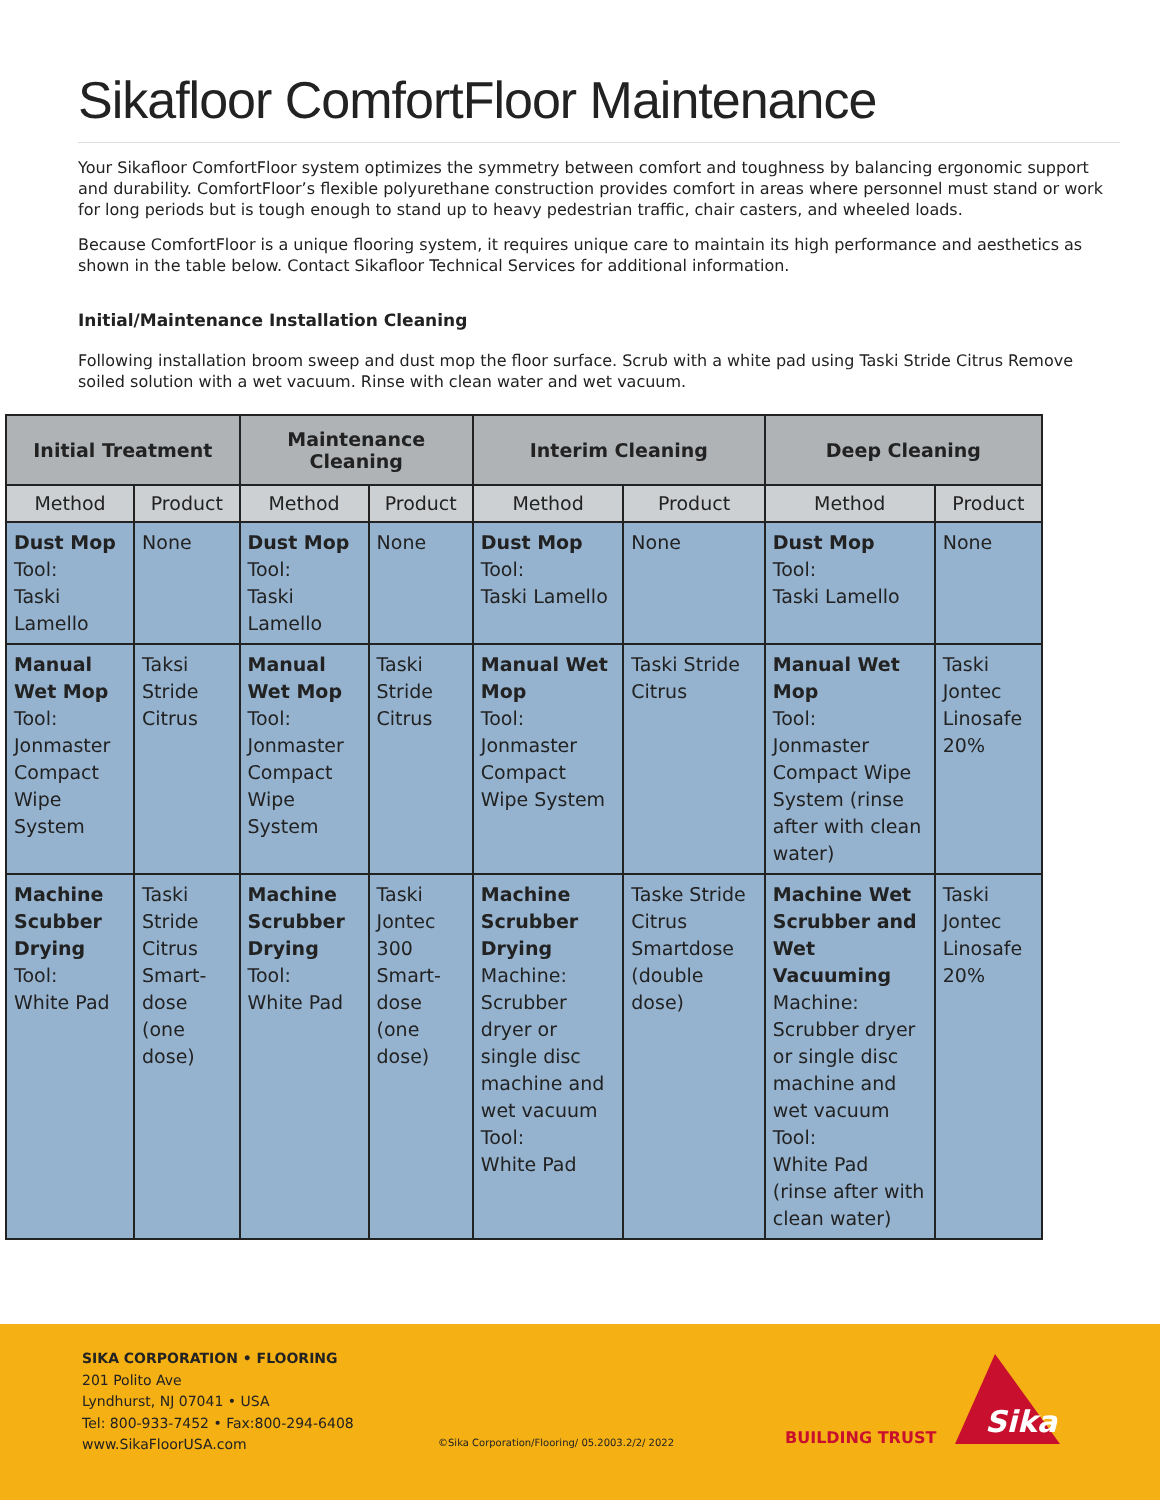Sikafloor ComfortFloor Maintenance
Your Sikafloor ComfortFloor system optimizes the symmetry between comfort and toughness by balancing ergonomic support and durability. ComfortFloor’s flexible polyurethane construction provides comfort in areas where personnel must stand or work for long periods but is tough enough to stand up to heavy pedestrian traffic, chair casters, and wheeled loads.
Because ComfortFloor is a unique flooring system, it requires unique care to maintain its high performance and aesthetics as shown in the table below. Contact Sikafloor Technical Services for additional information.
Initial/Maintenance Installation Cleaning
Following installation broom sweep and dust mop the floor surface. Scrub with a white pad using Taski Stride Citrus Remove soiled solution with a wet vacuum. Rinse with clean water and wet vacuum.
| Initial Treatment | | Maintenance Cleaning | | Interim Cleaning | | Deep Cleaning | |
| --- | --- | --- | --- | --- | --- | --- | --- |
| Method | Product | Method | Product | Method | Product | Method | Product |
| Dust Mop Tool: Taski Lamello | None | Dust Mop Tool: Taski Lamello | None | Dust Mop Tool: Taski Lamello | None | Dust Mop Tool: Taski Lamello | None |
| Manual Wet Mop Tool: Jonmaster Compact Wipe System | Taksi Stride Citrus | Manual Wet Mop Tool: Jonmaster Compact Wipe System | Taski Stride Citrus | Manual Wet Mop Tool: Jonmaster Compact Wipe System | Taski Stride Citrus | Manual Wet Mop Tool: Jonmaster Compact Wipe System (rinse after with clean water) | Taski Jontec Linosafe 20% |
| Machine Scubber Drying Tool: White Pad | Taski Stride Citrus Smart-dose (one dose) | Machine Scrubber Drying Tool: White Pad | Taski Jontec 300 Smart-dose (one dose) | Machine Scrubber Drying Machine: Scrubber dryer or single disc machine and wet vacuum Tool: White Pad | Taske Stride Citrus Smartdose (double dose) | Machine Wet Scrubber and Wet Vacuuming Machine: Scrubber dryer or single disc machine and wet vacuum Tool: White Pad (rinse after with clean water) | Taski Jontec Linosafe 20% |
SIKA CORPORATION • FLOORING
201 Polito Ave
Lyndhurst, NJ 07041 • USA
Tel: 800-933-7452 • Fax:800-294-6408
www.SikaFloorUSA.com
©Sika Corporation/Flooring/ 05.2003.2/2/ 2022
BUILDING TRUST
Sika